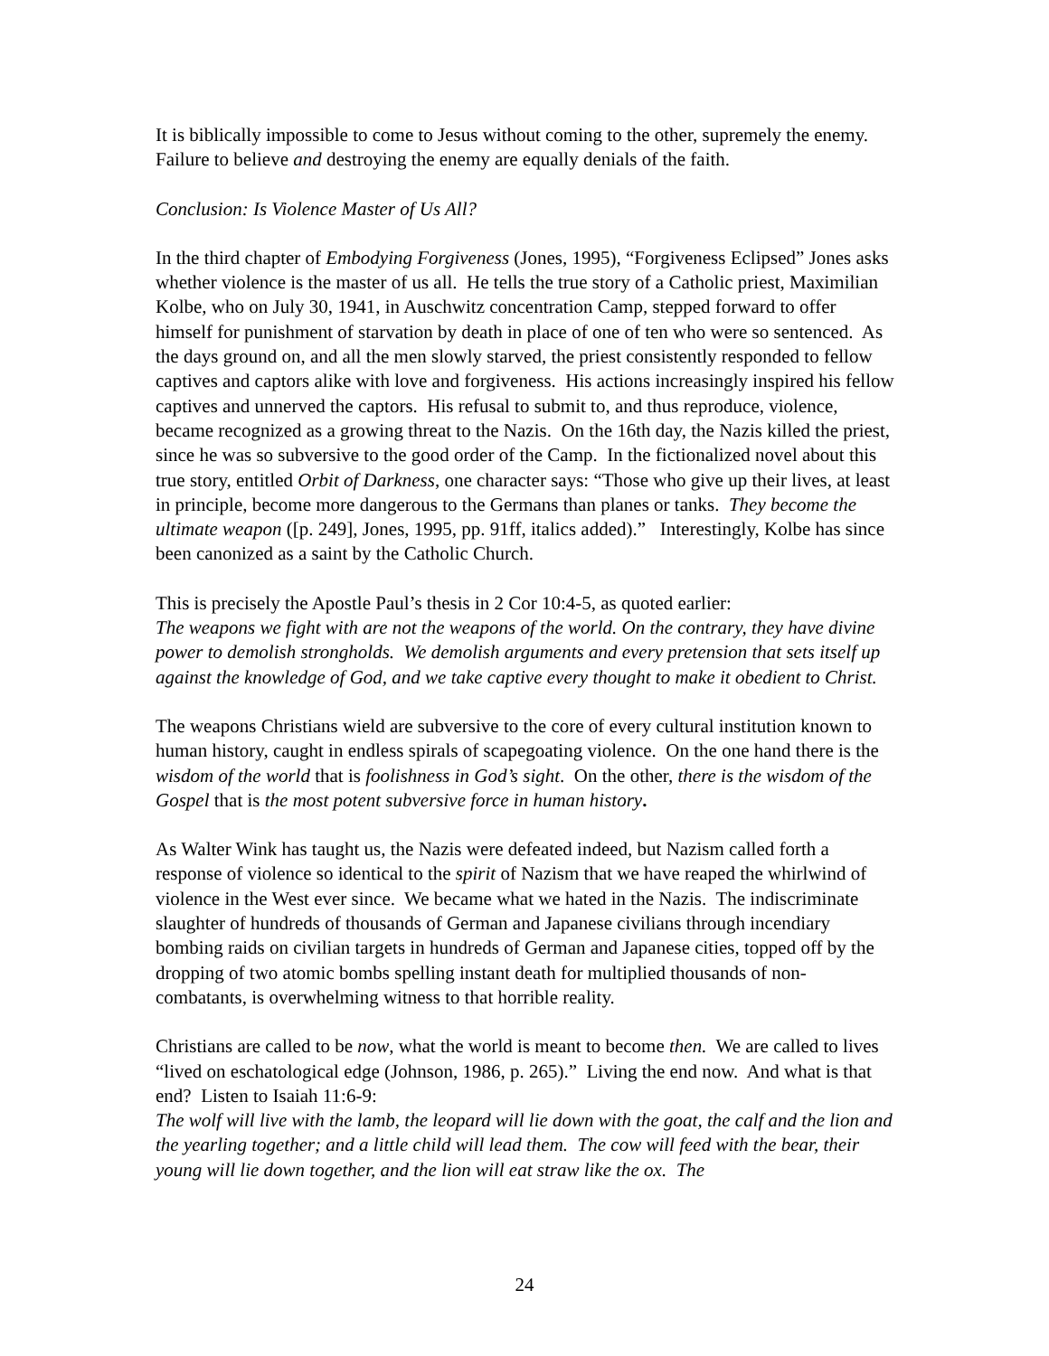It is biblically impossible to come to Jesus without coming to the other, supremely the enemy. Failure to believe and destroying the enemy are equally denials of the faith.
Conclusion: Is Violence Master of Us All?
In the third chapter of Embodying Forgiveness (Jones, 1995), “Forgiveness Eclipsed” Jones asks whether violence is the master of us all. He tells the true story of a Catholic priest, Maximilian Kolbe, who on July 30, 1941, in Auschwitz concentration Camp, stepped forward to offer himself for punishment of starvation by death in place of one of ten who were so sentenced. As the days ground on, and all the men slowly starved, the priest consistently responded to fellow captives and captors alike with love and forgiveness. His actions increasingly inspired his fellow captives and unnerved the captors. His refusal to submit to, and thus reproduce, violence, became recognized as a growing threat to the Nazis. On the 16th day, the Nazis killed the priest, since he was so subversive to the good order of the Camp. In the fictionalized novel about this true story, entitled Orbit of Darkness, one character says: “Those who give up their lives, at least in principle, become more dangerous to the Germans than planes or tanks. They become the ultimate weapon ([p. 249], Jones, 1995, pp. 91ff, italics added).” Interestingly, Kolbe has since been canonized as a saint by the Catholic Church.
This is precisely the Apostle Paul’s thesis in 2 Cor 10:4-5, as quoted earlier:
The weapons we fight with are not the weapons of the world. On the contrary, they have divine power to demolish strongholds. We demolish arguments and every pretension that sets itself up against the knowledge of God, and we take captive every thought to make it obedient to Christ.
The weapons Christians wield are subversive to the core of every cultural institution known to human history, caught in endless spirals of scapegoating violence. On the one hand there is the wisdom of the world that is foolishness in God’s sight. On the other, there is the wisdom of the Gospel that is the most potent subversive force in human history.
As Walter Wink has taught us, the Nazis were defeated indeed, but Nazism called forth a response of violence so identical to the spirit of Nazism that we have reaped the whirlwind of violence in the West ever since. We became what we hated in the Nazis. The indiscriminate slaughter of hundreds of thousands of German and Japanese civilians through incendiary bombing raids on civilian targets in hundreds of German and Japanese cities, topped off by the dropping of two atomic bombs spelling instant death for multiplied thousands of non-combatants, is overwhelming witness to that horrible reality.
Christians are called to be now, what the world is meant to become then. We are called to lives “lived on eschatological edge (Johnson, 1986, p. 265).” Living the end now. And what is that end? Listen to Isaiah 11:6-9:
The wolf will live with the lamb, the leopard will lie down with the goat, the calf and the lion and the yearling together; and a little child will lead them. The cow will feed with the bear, their young will lie down together, and the lion will eat straw like the ox. The
24